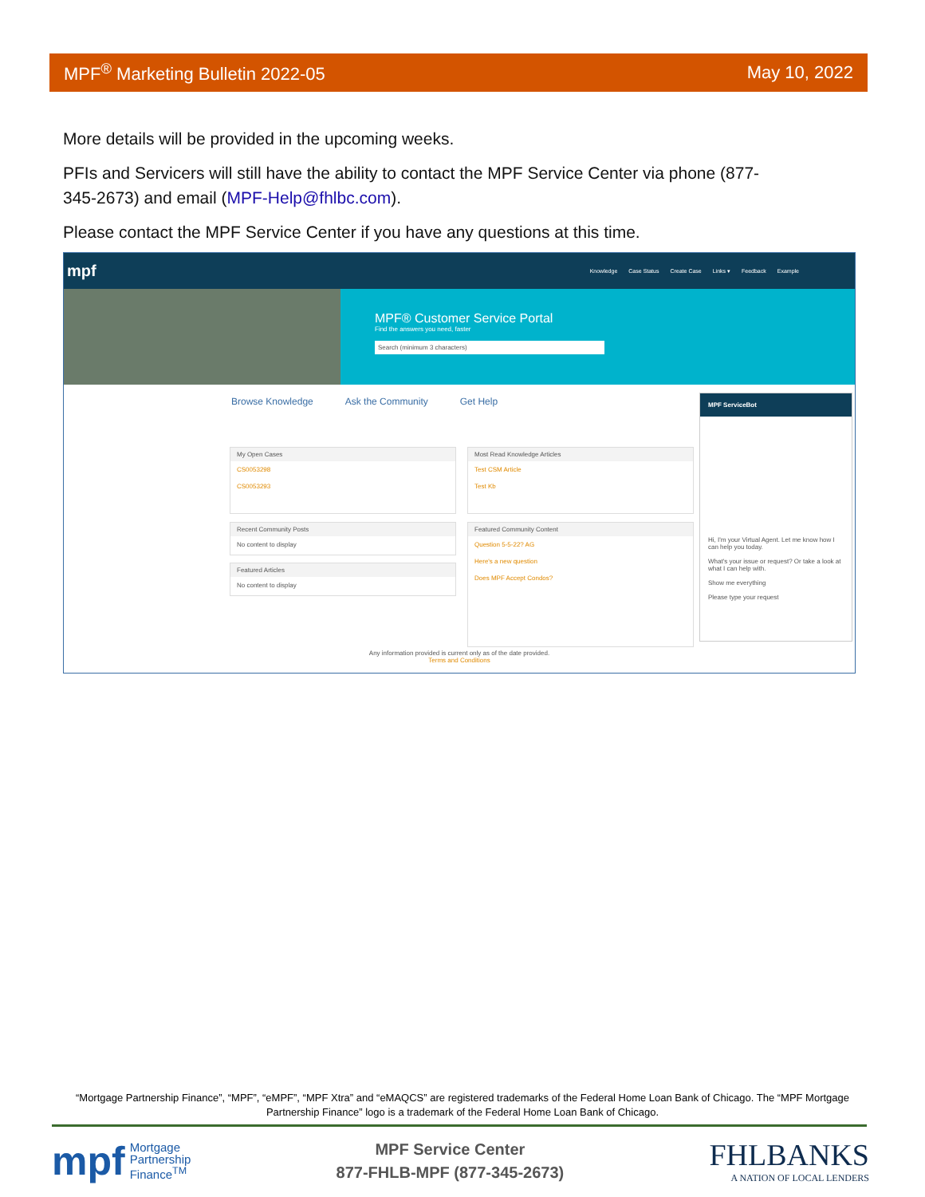MPF<sup>®</sup> Marketing Bulletin 2022-05 May 10, 2022
More details will be provided in the upcoming weeks.
PFIs and Servicers will still have the ability to contact the MPF Service Center via phone (877-345-2673) and email (MPF-Help@fhlbc.com).
Please contact the MPF Service Center if you have any questions at this time.
mpf
Knowledge Case Status Create Case Links ▾ Feedback Example
MPF® Customer Service Portal
Find the answers you need, faster
Search (minimum 3 characters)
Browse Knowledge Ask the Community Get Help
My Open Cases
CS0053298
CS0053293
Most Read Knowledge Articles
Test CSM Article
Test Kb
Recent Community Posts
No content to display
Featured Articles
No content to display
Featured Community Content
Question 5-5-22? AG
Here's a new question
Does MPF Accept Condos?
MPF ServiceBot
Hi, I'm your Virtual Agent. Let me know how I can help you today.
What's your issue or request? Or take a look at what I can help with.
Show me everything
Please type your request
Any information provided is current only as of the date provided.
Terms and Conditions
“Mortgage Partnership Finance”, “MPF”, “eMPF”, “MPF Xtra” and “eMAQCS” are registered trademarks of the Federal Home Loan Bank of Chicago. The “MPF Mortgage Partnership Finance” logo is a trademark of the Federal Home Loan Bank of Chicago.
mpf Mortgage
Partnership
Finance<sup>TM</sup>
MPF Service Center
877-FHLB-MPF (877-345-2673)
FHLBANKS
A NATION OF LOCAL LENDERS